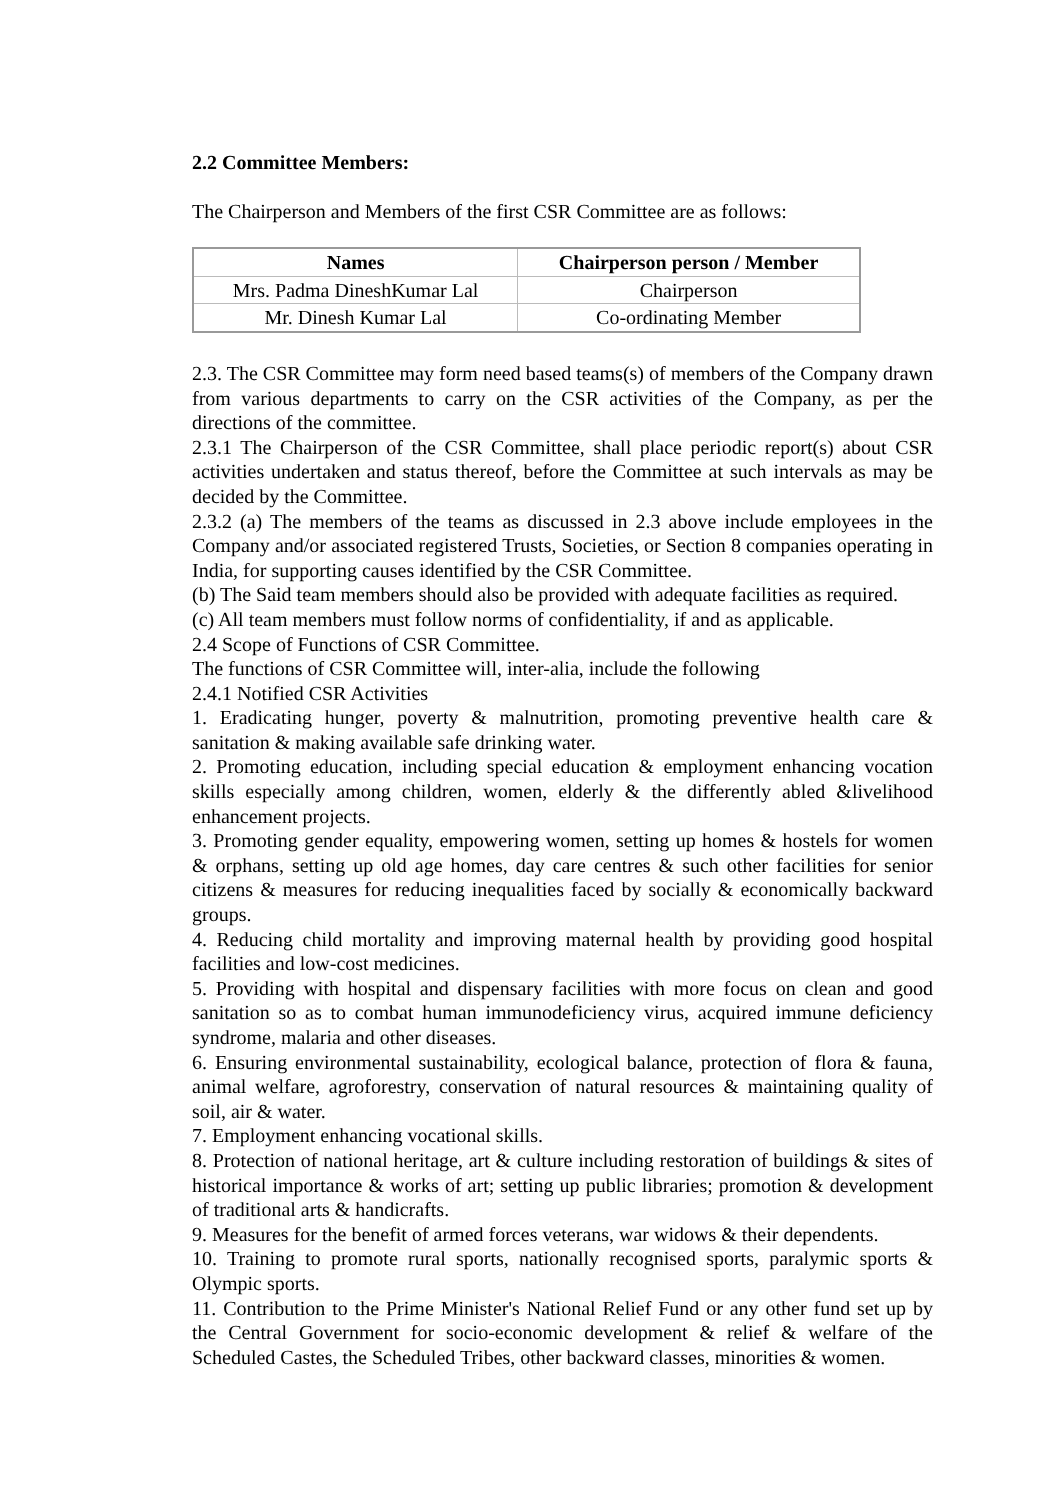2.2 Committee Members:
The Chairperson and Members of the first CSR Committee are as follows:
| Names | Chairperson person / Member |
| --- | --- |
| Mrs. Padma DineshKumar Lal | Chairperson |
| Mr. Dinesh Kumar Lal | Co-ordinating Member |
2.3. The CSR Committee may form need based teams(s) of members of the Company drawn from various departments to carry on the CSR activities of the Company, as per the directions of the committee.
2.3.1 The Chairperson of the CSR Committee, shall place periodic report(s) about CSR activities undertaken and status thereof, before the Committee at such intervals as may be decided by the Committee.
2.3.2 (a) The members of the teams as discussed in 2.3 above include employees in the Company and/or associated registered Trusts, Societies, or Section 8 companies operating in India, for supporting causes identified by the CSR Committee.
(b) The Said team members should also be provided with adequate facilities as required.
(c) All team members must follow norms of confidentiality, if and as applicable.
2.4 Scope of Functions of CSR Committee.
The functions of CSR Committee will, inter-alia, include the following
2.4.1 Notified CSR Activities
1. Eradicating hunger, poverty & malnutrition, promoting preventive health care & sanitation & making available safe drinking water.
2. Promoting education, including special education & employment enhancing vocation skills especially among children, women, elderly & the differently abled &livelihood enhancement projects.
3. Promoting gender equality, empowering women, setting up homes & hostels for women & orphans, setting up old age homes, day care centres & such other facilities for senior citizens & measures for reducing inequalities faced by socially & economically backward groups.
4. Reducing child mortality and improving maternal health by providing good hospital facilities and low-cost medicines.
5. Providing with hospital and dispensary facilities with more focus on clean and good sanitation so as to combat human immunodeficiency virus, acquired immune deficiency syndrome, malaria and other diseases.
6. Ensuring environmental sustainability, ecological balance, protection of flora & fauna, animal welfare, agroforestry, conservation of natural resources & maintaining quality of soil, air & water.
7. Employment enhancing vocational skills.
8. Protection of national heritage, art & culture including restoration of buildings & sites of historical importance & works of art; setting up public libraries; promotion & development of traditional arts & handicrafts.
9. Measures for the benefit of armed forces veterans, war widows & their dependents.
10. Training to promote rural sports, nationally recognised sports, paralymic sports & Olympic sports.
11. Contribution to the Prime Minister's National Relief Fund or any other fund set up by the Central Government for socio-economic development & relief & welfare of the Scheduled Castes, the Scheduled Tribes, other backward classes, minorities & women.